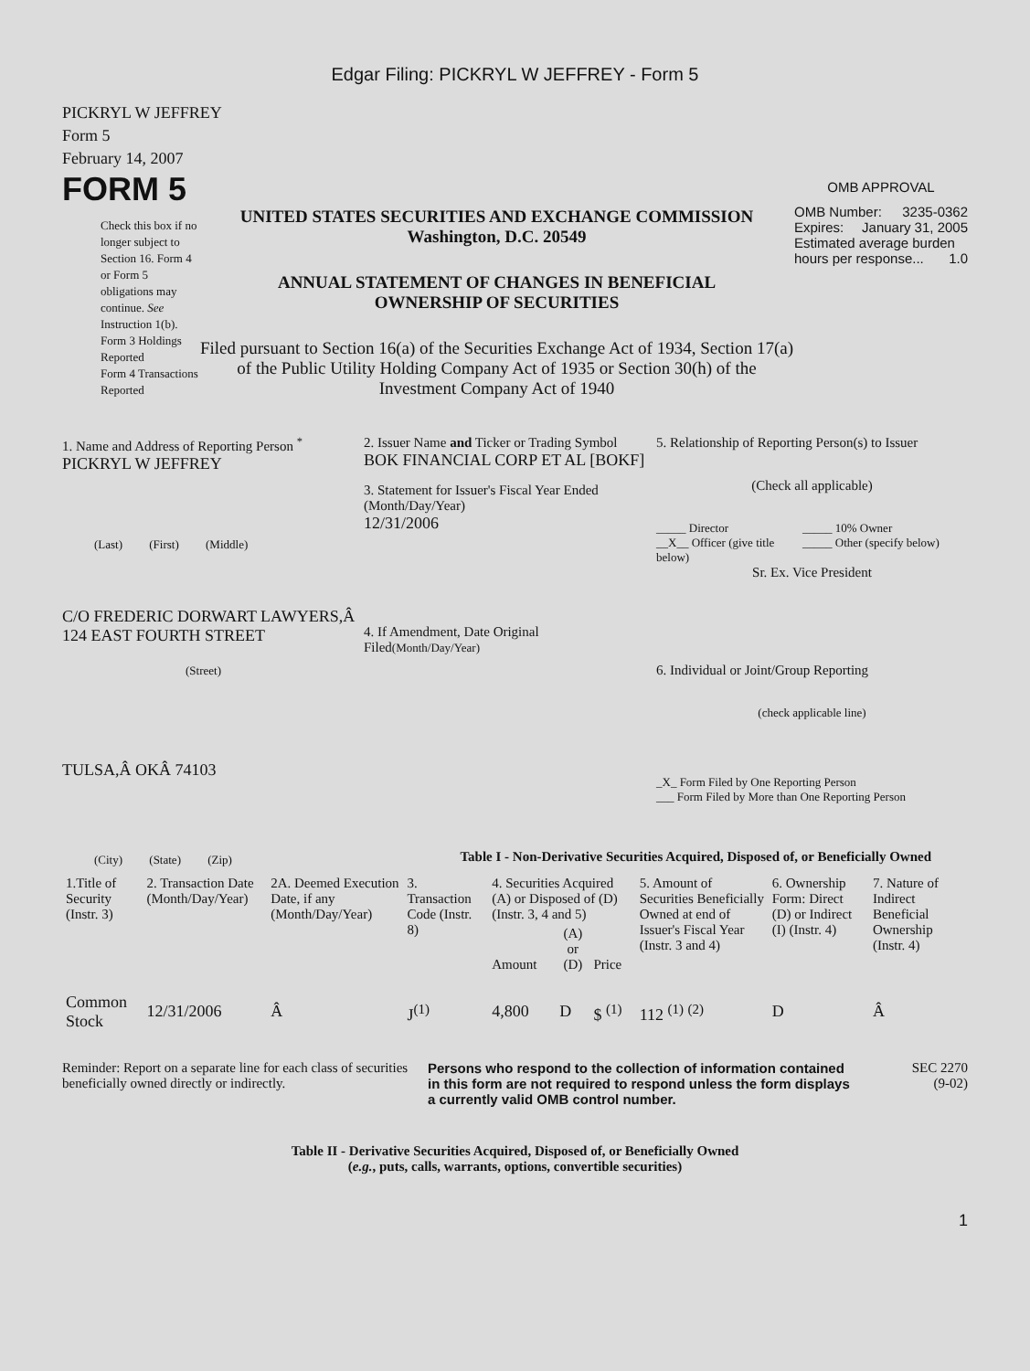Edgar Filing: PICKRYL W JEFFREY - Form 5
PICKRYL W JEFFREY
Form 5
February 14, 2007
FORM 5
Check this box if no longer subject to Section 16. Form 4 or Form 5 obligations may continue. See Instruction 1(b).
Form 3 Holdings Reported
Form 4 Transactions Reported
UNITED STATES SECURITIES AND EXCHANGE COMMISSION
Washington, D.C. 20549
ANNUAL STATEMENT OF CHANGES IN BENEFICIAL
OWNERSHIP OF SECURITIES
Filed pursuant to Section 16(a) of the Securities Exchange Act of 1934, Section 17(a) of the Public Utility Holding Company Act of 1935 or Section 30(h) of the Investment Company Act of 1940
OMB APPROVAL
OMB Number: 3235-0362
Expires: January 31, 2005
Estimated average burden hours per response... 1.0
1. Name and Address of Reporting Person <sup>*</sup>
PICKRYL W JEFFREY
(Last) (First) (Middle)
C/O FREDERIC DORWART LAWYERS,Â 124 EAST FOURTH STREET
(Street)
TULSA,Â OKÂ 74103
(City) (State) (Zip)
2. Issuer Name and Ticker or Trading Symbol
BOK FINANCIAL CORP ET AL [BOKF]
3. Statement for Issuer's Fiscal Year Ended (Month/Day/Year)
12/31/2006
4. If Amendment, Date Original Filed(Month/Day/Year)
5. Relationship of Reporting Person(s) to Issuer
(Check all applicable)
_____ Director
__X__ Officer (give title below)
_____ 10% Owner
_____ Other (specify below)
Sr. Ex. Vice President
6. Individual or Joint/Group Reporting
(check applicable line)
_X_ Form Filed by One Reporting Person
___ Form Filed by More than One Reporting Person
Table I - Non-Derivative Securities Acquired, Disposed of, or Beneficially Owned
| 1.Title of Security (Instr. 3) | 2. Transaction Date (Month/Day/Year) | 2A. Deemed Execution Date, if any (Month/Day/Year) | 3. Transaction Code (Instr. 8) | 4. Securities Acquired (A) or Disposed of (D) (Instr. 3, 4 and 5) | | | 5. Amount of Securities Beneficially Owned at end of Issuer's Fiscal Year (Instr. 3 and 4) | 6. Ownership Form: Direct (D) or Indirect (I) (Instr. 4) | 7. Nature of Indirect Beneficial Ownership (Instr. 4) |
| --- | --- | --- | --- | --- | --- | --- | --- | --- | --- |
| | | | | Amount | (A) or (D) | Price | | | |
| Common Stock | 12/31/2006 | Â | J<sup>(1)</sup> | 4,800 | D | $ <sup>(1)</sup> | 112 <sup>(1)</sup> <sup>(2)</sup> | D | Â |
Reminder: Report on a separate line for each class of securities beneficially owned directly or indirectly.
Persons who respond to the collection of information contained in this form are not required to respond unless the form displays a currently valid OMB control number.
SEC 2270
(9-02)
Table II - Derivative Securities Acquired, Disposed of, or Beneficially Owned
(e.g., puts, calls, warrants, options, convertible securities)
1